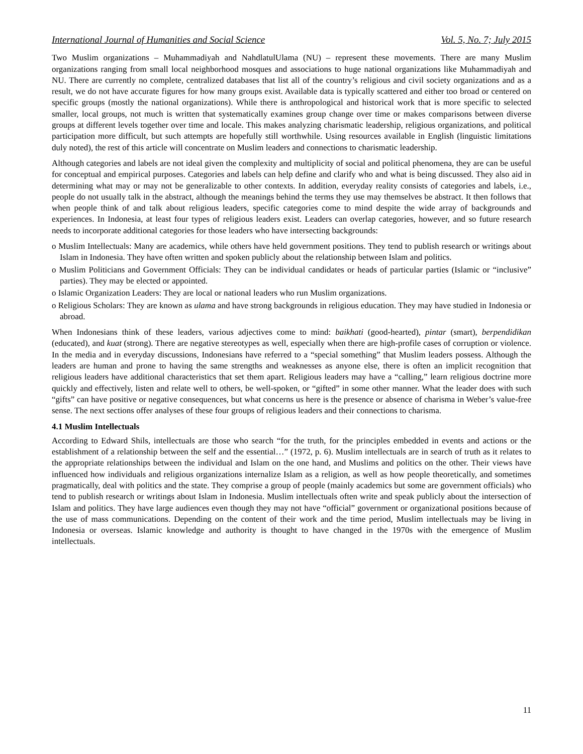International Journal of Humanities and Social Science Vol. 5, No. 7; July 2015
Two Muslim organizations – Muhammadiyah and NahdlatulUlama (NU) – represent these movements. There are many Muslim organizations ranging from small local neighborhood mosques and associations to huge national organizations like Muhammadiyah and NU. There are currently no complete, centralized databases that list all of the country’s religious and civil society organizations and as a result, we do not have accurate figures for how many groups exist. Available data is typically scattered and either too broad or centered on specific groups (mostly the national organizations). While there is anthropological and historical work that is more specific to selected smaller, local groups, not much is written that systematically examines group change over time or makes comparisons between diverse groups at different levels together over time and locale. This makes analyzing charismatic leadership, religious organizations, and political participation more difficult, but such attempts are hopefully still worthwhile. Using resources available in English (linguistic limitations duly noted), the rest of this article will concentrate on Muslim leaders and connections to charismatic leadership.
Although categories and labels are not ideal given the complexity and multiplicity of social and political phenomena, they are can be useful for conceptual and empirical purposes. Categories and labels can help define and clarify who and what is being discussed. They also aid in determining what may or may not be generalizable to other contexts. In addition, everyday reality consists of categories and labels, i.e., people do not usually talk in the abstract, although the meanings behind the terms they use may themselves be abstract. It then follows that when people think of and talk about religious leaders, specific categories come to mind despite the wide array of backgrounds and experiences. In Indonesia, at least four types of religious leaders exist. Leaders can overlap categories, however, and so future research needs to incorporate additional categories for those leaders who have intersecting backgrounds:
o Muslim Intellectuals: Many are academics, while others have held government positions. They tend to publish research or writings about Islam in Indonesia. They have often written and spoken publicly about the relationship between Islam and politics.
o Muslim Politicians and Government Officials: They can be individual candidates or heads of particular parties (Islamic or “inclusive” parties). They may be elected or appointed.
o Islamic Organization Leaders: They are local or national leaders who run Muslim organizations.
o Religious Scholars: They are known as ulama and have strong backgrounds in religious education. They may have studied in Indonesia or abroad.
When Indonesians think of these leaders, various adjectives come to mind: baikhati (good-hearted), pintar (smart), berpendidikan (educated), and kuat (strong). There are negative stereotypes as well, especially when there are high-profile cases of corruption or violence. In the media and in everyday discussions, Indonesians have referred to a “special something” that Muslim leaders possess. Although the leaders are human and prone to having the same strengths and weaknesses as anyone else, there is often an implicit recognition that religious leaders have additional characteristics that set them apart. Religious leaders may have a “calling,” learn religious doctrine more quickly and effectively, listen and relate well to others, be well-spoken, or “gifted” in some other manner. What the leader does with such “gifts” can have positive or negative consequences, but what concerns us here is the presence or absence of charisma in Weber’s value-free sense. The next sections offer analyses of these four groups of religious leaders and their connections to charisma.
4.1 Muslim Intellectuals
According to Edward Shils, intellectuals are those who search “for the truth, for the principles embedded in events and actions or the establishment of a relationship between the self and the essential…” (1972, p. 6). Muslim intellectuals are in search of truth as it relates to the appropriate relationships between the individual and Islam on the one hand, and Muslims and politics on the other. Their views have influenced how individuals and religious organizations internalize Islam as a religion, as well as how people theoretically, and sometimes pragmatically, deal with politics and the state. They comprise a group of people (mainly academics but some are government officials) who tend to publish research or writings about Islam in Indonesia. Muslim intellectuals often write and speak publicly about the intersection of Islam and politics. They have large audiences even though they may not have “official” government or organizational positions because of the use of mass communications. Depending on the content of their work and the time period, Muslim intellectuals may be living in Indonesia or overseas. Islamic knowledge and authority is thought to have changed in the 1970s with the emergence of Muslim intellectuals.
11